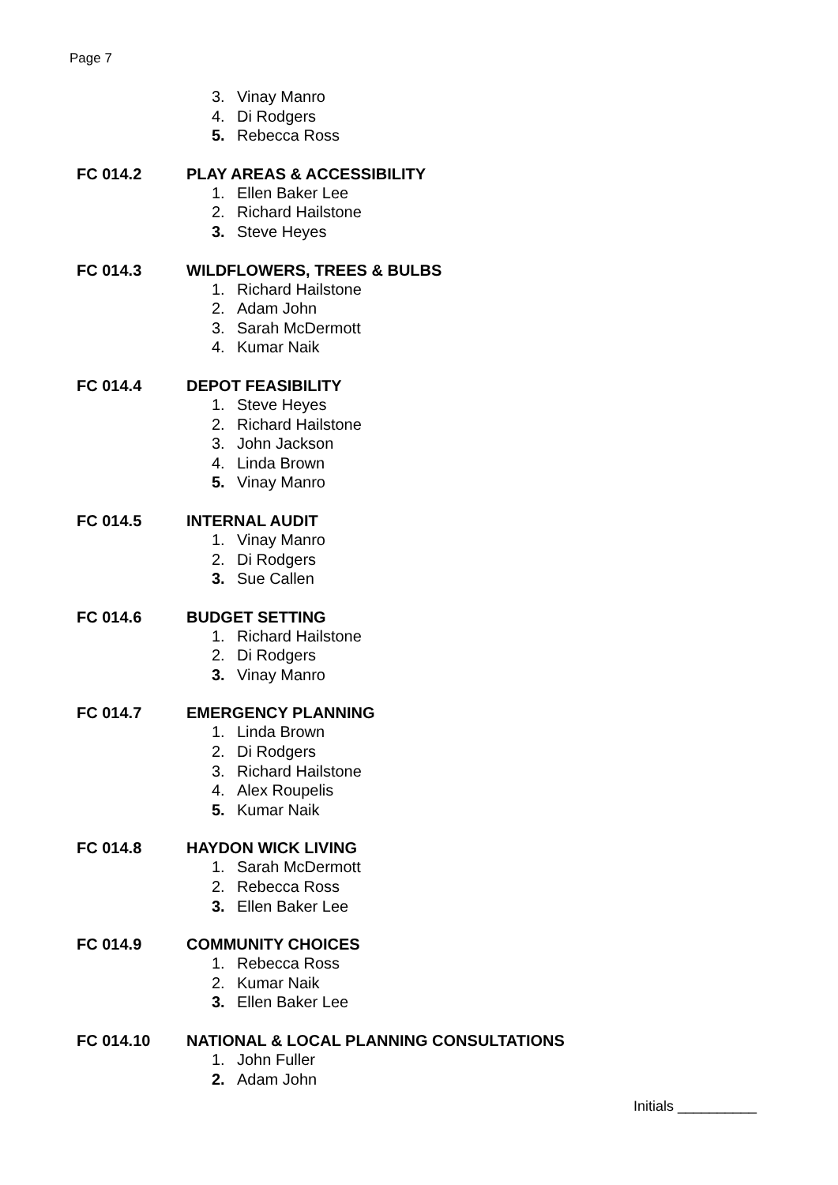Page 7
3. Vinay Manro
4. Di Rodgers
5. Rebecca Ross
FC 014.2 PLAY AREAS & ACCESSIBILITY
1. Ellen Baker Lee
2. Richard Hailstone
3. Steve Heyes
FC 014.3 WILDFLOWERS, TREES & BULBS
1. Richard Hailstone
2. Adam John
3. Sarah McDermott
4. Kumar Naik
FC 014.4 DEPOT FEASIBILITY
1. Steve Heyes
2. Richard Hailstone
3. John Jackson
4. Linda Brown
5. Vinay Manro
FC 014.5 INTERNAL AUDIT
1. Vinay Manro
2. Di Rodgers
3. Sue Callen
FC 014.6 BUDGET SETTING
1. Richard Hailstone
2. Di Rodgers
3. Vinay Manro
FC 014.7 EMERGENCY PLANNING
1. Linda Brown
2. Di Rodgers
3. Richard Hailstone
4. Alex Roupelis
5. Kumar Naik
FC 014.8 HAYDON WICK LIVING
1. Sarah McDermott
2. Rebecca Ross
3. Ellen Baker Lee
FC 014.9 COMMUNITY CHOICES
1. Rebecca Ross
2. Kumar Naik
3. Ellen Baker Lee
FC 014.10 NATIONAL & LOCAL PLANNING CONSULTATIONS
1. John Fuller
2. Adam John
Initials __________